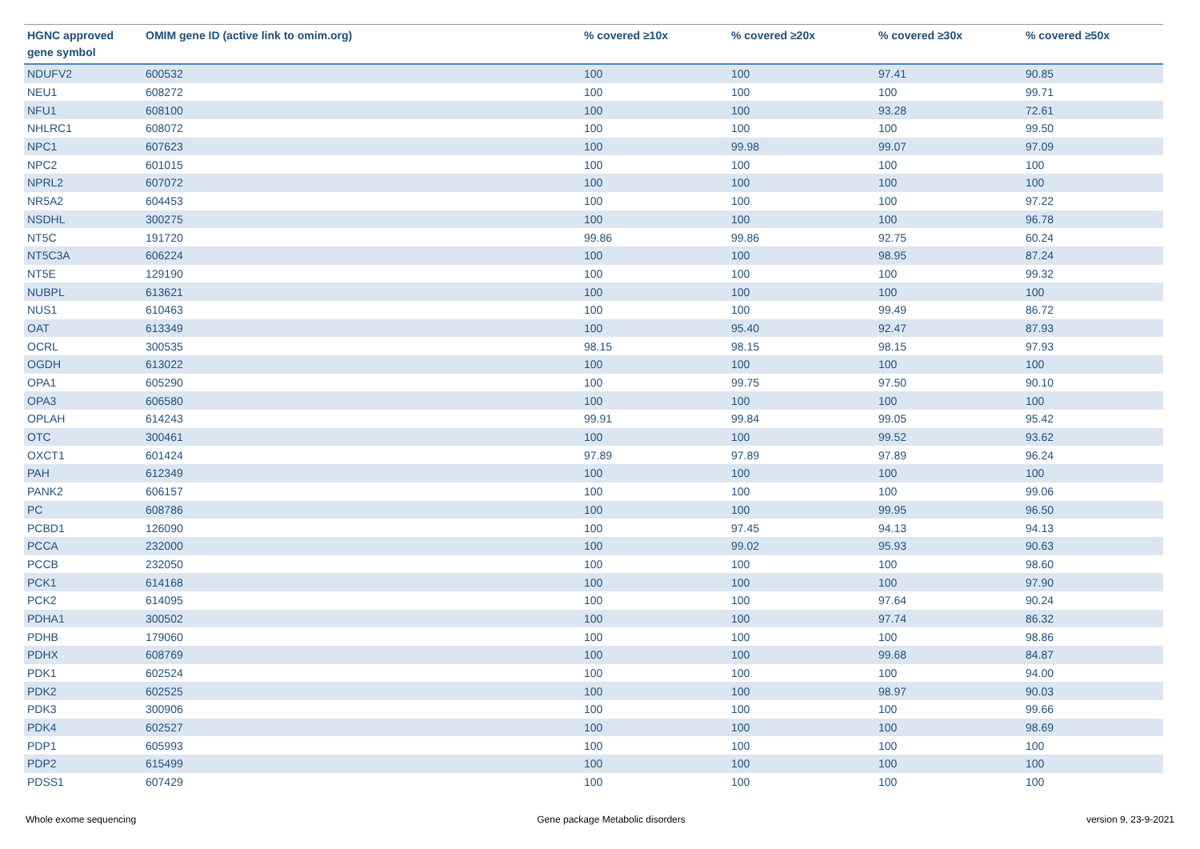| HGNC approved gene symbol | OMIM gene ID (active link to omim.org) | % covered ≥10x | % covered ≥20x | % covered ≥30x | % covered ≥50x |
| --- | --- | --- | --- | --- | --- |
| NDUFV2 | 600532 | 100 | 100 | 97.41 | 90.85 |
| NEU1 | 608272 | 100 | 100 | 100 | 99.71 |
| NFU1 | 608100 | 100 | 100 | 93.28 | 72.61 |
| NHLRC1 | 608072 | 100 | 100 | 100 | 99.50 |
| NPC1 | 607623 | 100 | 99.98 | 99.07 | 97.09 |
| NPC2 | 601015 | 100 | 100 | 100 | 100 |
| NPRL2 | 607072 | 100 | 100 | 100 | 100 |
| NR5A2 | 604453 | 100 | 100 | 100 | 97.22 |
| NSDHL | 300275 | 100 | 100 | 100 | 96.78 |
| NT5C | 191720 | 99.86 | 99.86 | 92.75 | 60.24 |
| NT5C3A | 606224 | 100 | 100 | 98.95 | 87.24 |
| NT5E | 129190 | 100 | 100 | 100 | 99.32 |
| NUBPL | 613621 | 100 | 100 | 100 | 100 |
| NUS1 | 610463 | 100 | 100 | 99.49 | 86.72 |
| OAT | 613349 | 100 | 95.40 | 92.47 | 87.93 |
| OCRL | 300535 | 98.15 | 98.15 | 98.15 | 97.93 |
| OGDH | 613022 | 100 | 100 | 100 | 100 |
| OPA1 | 605290 | 100 | 99.75 | 97.50 | 90.10 |
| OPA3 | 606580 | 100 | 100 | 100 | 100 |
| OPLAH | 614243 | 99.91 | 99.84 | 99.05 | 95.42 |
| OTC | 300461 | 100 | 100 | 99.52 | 93.62 |
| OXCT1 | 601424 | 97.89 | 97.89 | 97.89 | 96.24 |
| PAH | 612349 | 100 | 100 | 100 | 100 |
| PANK2 | 606157 | 100 | 100 | 100 | 99.06 |
| PC | 608786 | 100 | 100 | 99.95 | 96.50 |
| PCBD1 | 126090 | 100 | 97.45 | 94.13 | 94.13 |
| PCCA | 232000 | 100 | 99.02 | 95.93 | 90.63 |
| PCCB | 232050 | 100 | 100 | 100 | 98.60 |
| PCK1 | 614168 | 100 | 100 | 100 | 97.90 |
| PCK2 | 614095 | 100 | 100 | 97.64 | 90.24 |
| PDHA1 | 300502 | 100 | 100 | 97.74 | 86.32 |
| PDHB | 179060 | 100 | 100 | 100 | 98.86 |
| PDHX | 608769 | 100 | 100 | 99.68 | 84.87 |
| PDK1 | 602524 | 100 | 100 | 100 | 94.00 |
| PDK2 | 602525 | 100 | 100 | 98.97 | 90.03 |
| PDK3 | 300906 | 100 | 100 | 100 | 99.66 |
| PDK4 | 602527 | 100 | 100 | 100 | 98.69 |
| PDP1 | 605993 | 100 | 100 | 100 | 100 |
| PDP2 | 615499 | 100 | 100 | 100 | 100 |
| PDSS1 | 607429 | 100 | 100 | 100 | 100 |
Whole exome sequencing Gene package Metabolic disorders version 9, 23-9-2021